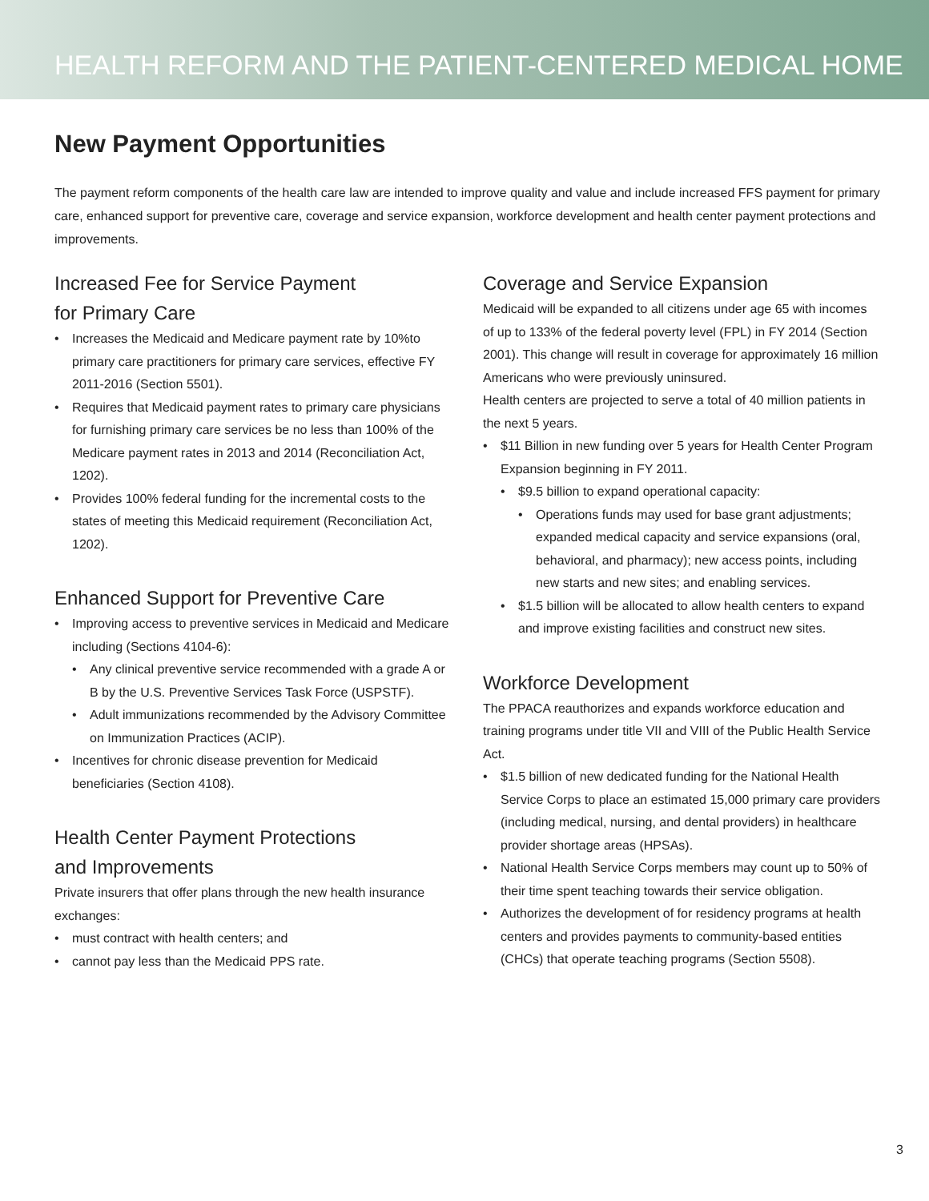HEALTH REFORM AND THE PATIENT-CENTERED MEDICAL HOME
New Payment Opportunities
The payment reform components of the health care law are intended to improve quality and value and include increased FFS payment for primary care, enhanced support for preventive care, coverage and service expansion, workforce development and health center payment protections and improvements.
Increased Fee for Service Payment
for Primary Care
Increases the Medicaid and Medicare payment rate by 10%to primary care practitioners for primary care services, effective FY 2011-2016 (Section 5501).
Requires that Medicaid payment rates to primary care physicians for furnishing primary care services be no less than 100% of the Medicare payment rates in 2013 and 2014 (Reconciliation Act, 1202).
Provides 100% federal funding for the incremental costs to the states of meeting this Medicaid requirement (Reconciliation Act, 1202).
Enhanced Support for Preventive Care
Improving access to preventive services in Medicaid and Medicare including (Sections 4104-6):
Any clinical preventive service recommended with a grade A or B by the U.S. Preventive Services Task Force (USPSTF).
Adult immunizations recommended by the Advisory Committee on Immunization Practices (ACIP).
Incentives for chronic disease prevention for Medicaid beneficiaries (Section 4108).
Health Center Payment Protections
and Improvements
Private insurers that offer plans through the new health insurance exchanges:
must contract with health centers; and
cannot pay less than the Medicaid PPS rate.
Coverage and Service Expansion
Medicaid will be expanded to all citizens under age 65 with incomes of up to 133% of the federal poverty level (FPL) in FY 2014 (Section 2001). This change will result in coverage for approximately 16 million Americans who were previously uninsured.
Health centers are projected to serve a total of 40 million patients in the next 5 years.
$11 Billion in new funding over 5 years for Health Center Program Expansion beginning in FY 2011.
$9.5 billion to expand operational capacity:
Operations funds may used for base grant adjustments; expanded medical capacity and service expansions (oral, behavioral, and pharmacy); new access points, including new starts and new sites; and enabling services.
$1.5 billion will be allocated to allow health centers to expand and improve existing facilities and construct new sites.
Workforce Development
The PPACA reauthorizes and expands workforce education and training programs under title VII and VIII of the Public Health Service Act.
$1.5 billion of new dedicated funding for the National Health Service Corps to place an estimated 15,000 primary care providers (including medical, nursing, and dental providers) in healthcare provider shortage areas (HPSAs).
National Health Service Corps members may count up to 50% of their time spent teaching towards their service obligation.
Authorizes the development of for residency programs at health centers and provides payments to community-based entities (CHCs) that operate teaching programs (Section 5508).
3